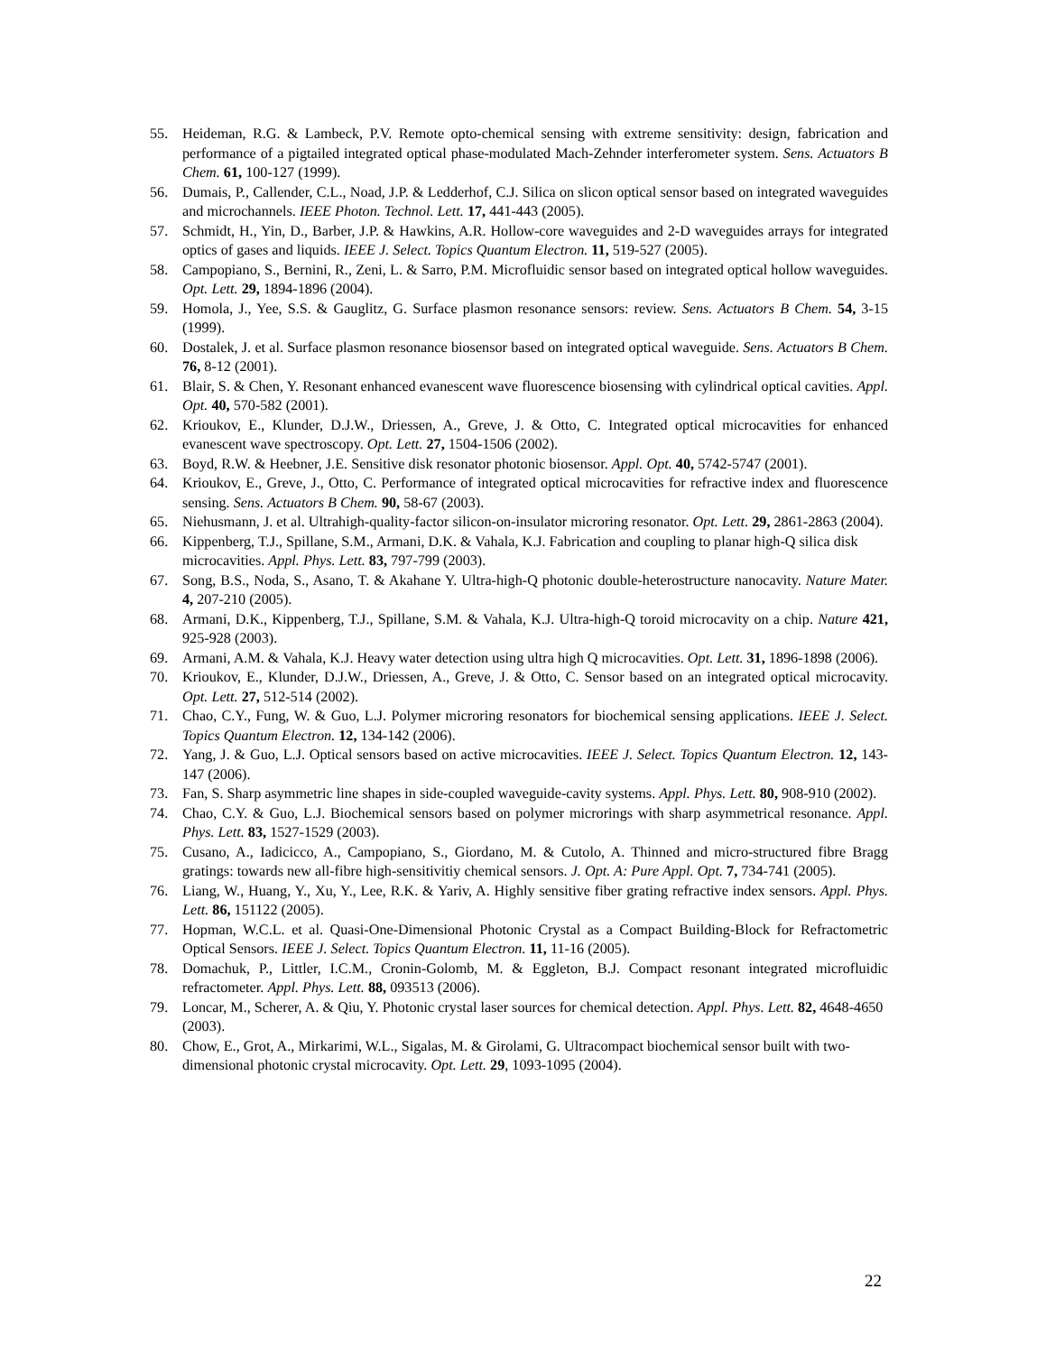55. Heideman, R.G. & Lambeck, P.V. Remote opto-chemical sensing with extreme sensitivity: design, fabrication and performance of a pigtailed integrated optical phase-modulated Mach-Zehnder interferometer system. Sens. Actuators B Chem. 61, 100-127 (1999).
56. Dumais, P., Callender, C.L., Noad, J.P. & Ledderhof, C.J. Silica on slicon optical sensor based on integrated waveguides and microchannels. IEEE Photon. Technol. Lett. 17, 441-443 (2005).
57. Schmidt, H., Yin, D., Barber, J.P. & Hawkins, A.R. Hollow-core waveguides and 2-D waveguides arrays for integrated optics of gases and liquids. IEEE J. Select. Topics Quantum Electron. 11, 519-527 (2005).
58. Campopiano, S., Bernini, R., Zeni, L. & Sarro, P.M. Microfluidic sensor based on integrated optical hollow waveguides. Opt. Lett. 29, 1894-1896 (2004).
59. Homola, J., Yee, S.S. & Gauglitz, G. Surface plasmon resonance sensors: review. Sens. Actuators B Chem. 54, 3-15 (1999).
60. Dostalek, J. et al. Surface plasmon resonance biosensor based on integrated optical waveguide. Sens. Actuators B Chem. 76, 8-12 (2001).
61. Blair, S. & Chen, Y. Resonant enhanced evanescent wave fluorescence biosensing with cylindrical optical cavities. Appl. Opt. 40, 570-582 (2001).
62. Krioukov, E., Klunder, D.J.W., Driessen, A., Greve, J. & Otto, C. Integrated optical microcavities for enhanced evanescent wave spectroscopy. Opt. Lett. 27, 1504-1506 (2002).
63. Boyd, R.W. & Heebner, J.E. Sensitive disk resonator photonic biosensor. Appl. Opt. 40, 5742-5747 (2001).
64. Krioukov, E., Greve, J., Otto, C. Performance of integrated optical microcavities for refractive index and fluorescence sensing. Sens. Actuators B Chem. 90, 58-67 (2003).
65. Niehusmann, J. et al. Ultrahigh-quality-factor silicon-on-insulator microring resonator. Opt. Lett. 29, 2861-2863 (2004).
66. Kippenberg, T.J., Spillane, S.M., Armani, D.K. & Vahala, K.J. Fabrication and coupling to planar high-Q silica disk microcavities. Appl. Phys. Lett. 83, 797-799 (2003).
67. Song, B.S., Noda, S., Asano, T. & Akahane Y. Ultra-high-Q photonic double-heterostructure nanocavity. Nature Mater. 4, 207-210 (2005).
68. Armani, D.K., Kippenberg, T.J., Spillane, S.M. & Vahala, K.J. Ultra-high-Q toroid microcavity on a chip. Nature 421, 925-928 (2003).
69. Armani, A.M. & Vahala, K.J. Heavy water detection using ultra high Q microcavities. Opt. Lett. 31, 1896-1898 (2006).
70. Krioukov, E., Klunder, D.J.W., Driessen, A., Greve, J. & Otto, C. Sensor based on an integrated optical microcavity. Opt. Lett. 27, 512-514 (2002).
71. Chao, C.Y., Fung, W. & Guo, L.J. Polymer microring resonators for biochemical sensing applications. IEEE J. Select. Topics Quantum Electron. 12, 134-142 (2006).
72. Yang, J. & Guo, L.J. Optical sensors based on active microcavities. IEEE J. Select. Topics Quantum Electron. 12, 143-147 (2006).
73. Fan, S. Sharp asymmetric line shapes in side-coupled waveguide-cavity systems. Appl. Phys. Lett. 80, 908-910 (2002).
74. Chao, C.Y. & Guo, L.J. Biochemical sensors based on polymer microrings with sharp asymmetrical resonance. Appl. Phys. Lett. 83, 1527-1529 (2003).
75. Cusano, A., Iadicicco, A., Campopiano, S., Giordano, M. & Cutolo, A. Thinned and micro-structured fibre Bragg gratings: towards new all-fibre high-sensitivitiy chemical sensors. J. Opt. A: Pure Appl. Opt. 7, 734-741 (2005).
76. Liang, W., Huang, Y., Xu, Y., Lee, R.K. & Yariv, A. Highly sensitive fiber grating refractive index sensors. Appl. Phys. Lett. 86, 151122 (2005).
77. Hopman, W.C.L. et al. Quasi-One-Dimensional Photonic Crystal as a Compact Building-Block for Refractometric Optical Sensors. IEEE J. Select. Topics Quantum Electron. 11, 11-16 (2005).
78. Domachuk, P., Littler, I.C.M., Cronin-Golomb, M. & Eggleton, B.J. Compact resonant integrated microfluidic refractometer. Appl. Phys. Lett. 88, 093513 (2006).
79. Loncar, M., Scherer, A. & Qiu, Y. Photonic crystal laser sources for chemical detection. Appl. Phys. Lett. 82, 4648-4650 (2003).
80. Chow, E., Grot, A., Mirkarimi, W.L., Sigalas, M. & Girolami, G. Ultracompact biochemical sensor built with two-dimensional photonic crystal microcavity. Opt. Lett. 29, 1093-1095 (2004).
22